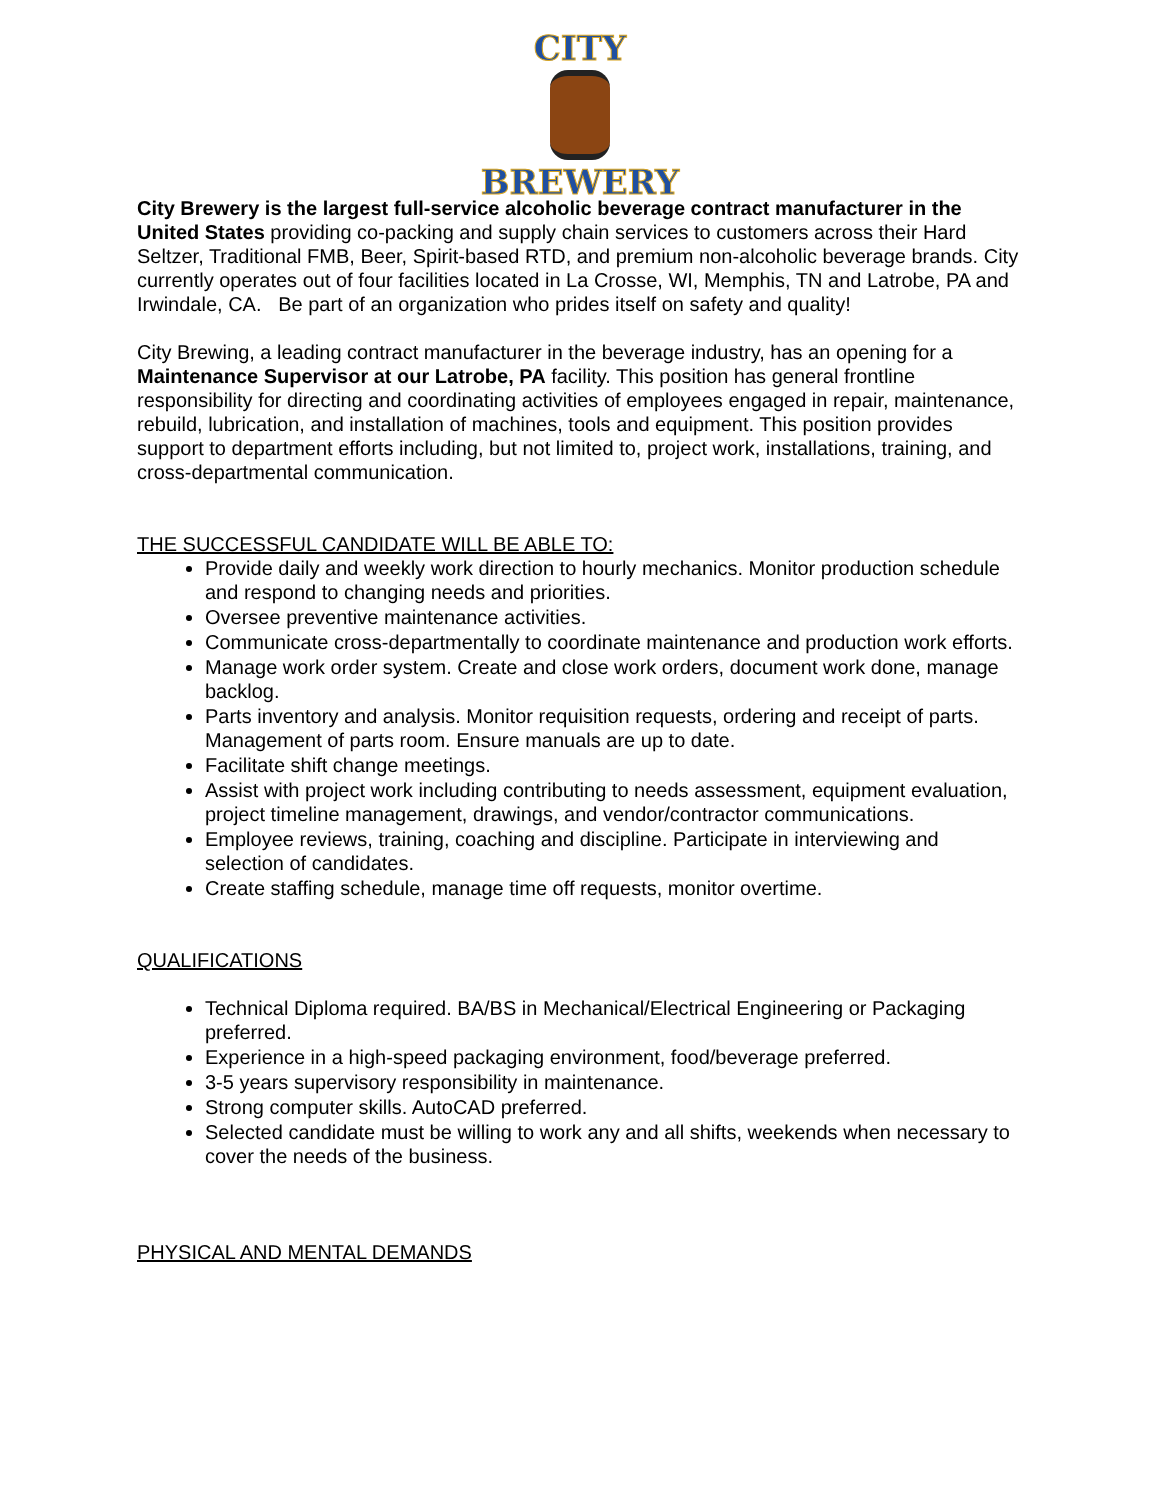CITY
BREWERY
City Brewery is the largest full-service alcoholic beverage contract manufacturer in the United States providing co-packing and supply chain services to customers across their Hard Seltzer, Traditional FMB, Beer, Spirit-based RTD, and premium non-alcoholic beverage brands. City currently operates out of four facilities located in La Crosse, WI, Memphis, TN and Latrobe, PA and Irwindale, CA. Be part of an organization who prides itself on safety and quality!
City Brewing, a leading contract manufacturer in the beverage industry, has an opening for a Maintenance Supervisor at our Latrobe, PA facility. This position has general frontline responsibility for directing and coordinating activities of employees engaged in repair, maintenance, rebuild, lubrication, and installation of machines, tools and equipment. This position provides support to department efforts including, but not limited to, project work, installations, training, and cross-departmental communication.
THE SUCCESSFUL CANDIDATE WILL BE ABLE TO:
Provide daily and weekly work direction to hourly mechanics. Monitor production schedule and respond to changing needs and priorities.
Oversee preventive maintenance activities.
Communicate cross-departmentally to coordinate maintenance and production work efforts.
Manage work order system. Create and close work orders, document work done, manage backlog.
Parts inventory and analysis. Monitor requisition requests, ordering and receipt of parts. Management of parts room. Ensure manuals are up to date.
Facilitate shift change meetings.
Assist with project work including contributing to needs assessment, equipment evaluation, project timeline management, drawings, and vendor/contractor communications.
Employee reviews, training, coaching and discipline. Participate in interviewing and selection of candidates.
Create staffing schedule, manage time off requests, monitor overtime.
QUALIFICATIONS
Technical Diploma required. BA/BS in Mechanical/Electrical Engineering or Packaging preferred.
Experience in a high-speed packaging environment, food/beverage preferred.
3-5 years supervisory responsibility in maintenance.
Strong computer skills. AutoCAD preferred.
Selected candidate must be willing to work any and all shifts, weekends when necessary to cover the needs of the business.
PHYSICAL AND MENTAL DEMANDS